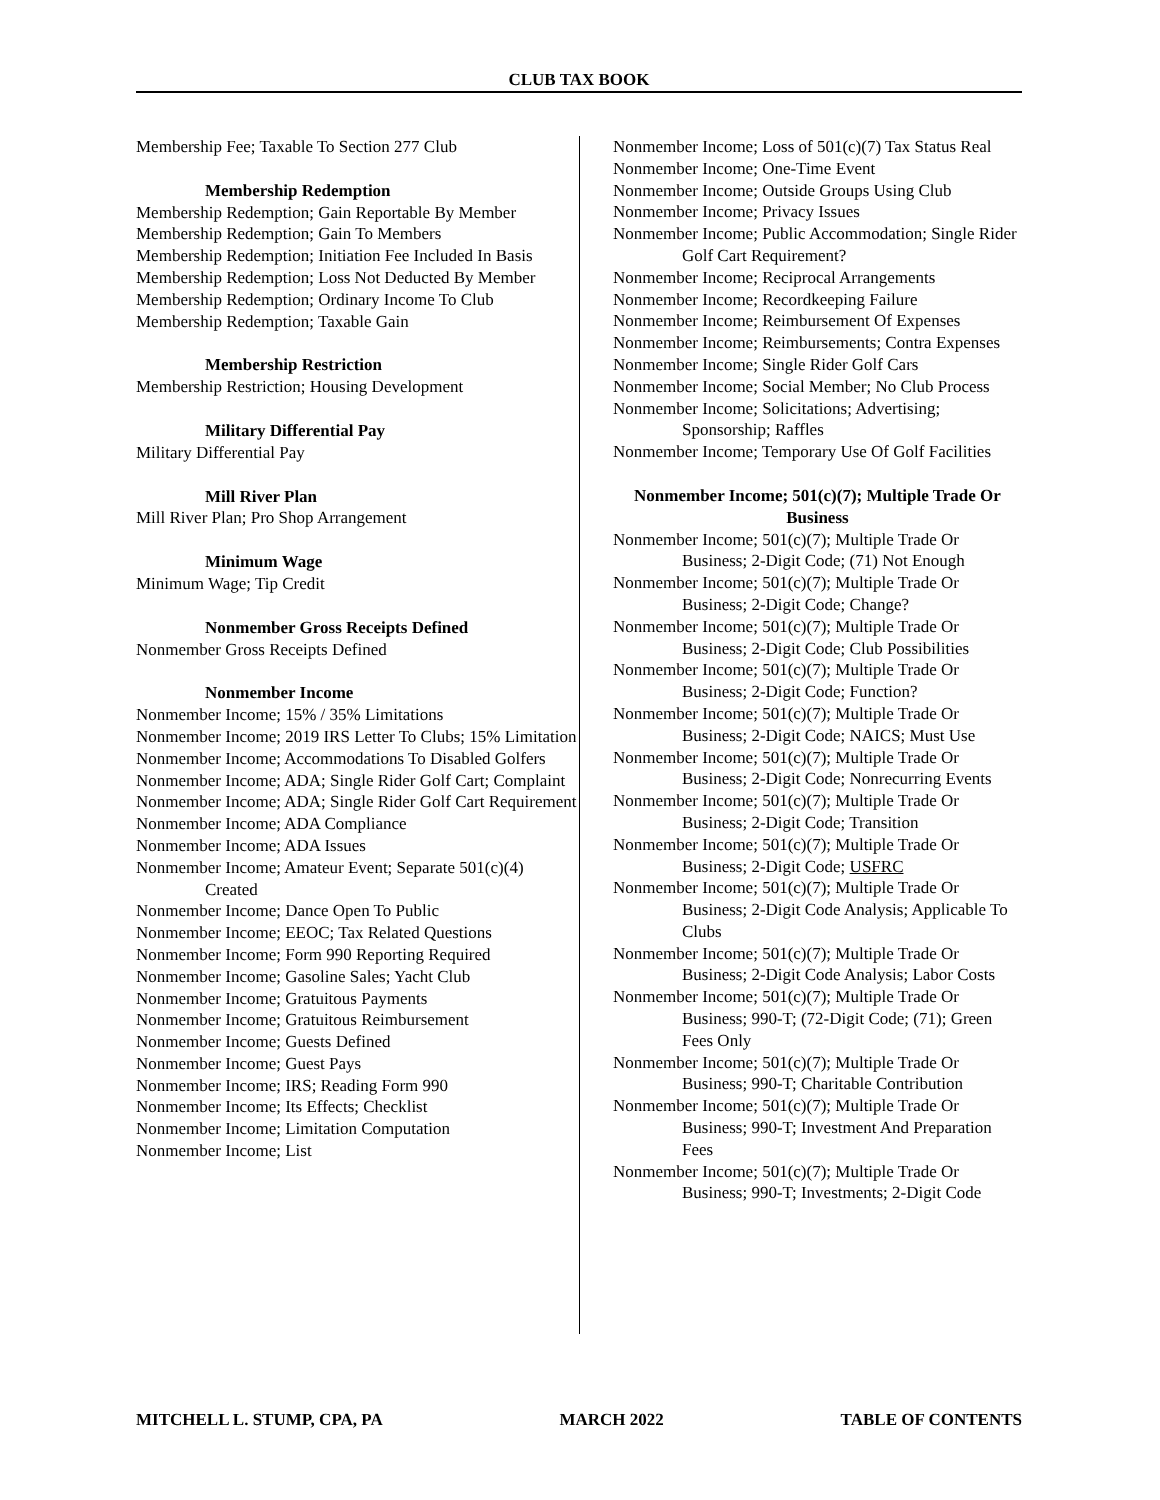CLUB TAX BOOK
Membership Fee; Taxable To Section 277 Club
Membership Redemption
Membership Redemption; Gain Reportable By Member
Membership Redemption; Gain To Members
Membership Redemption; Initiation Fee Included In Basis
Membership Redemption; Loss Not Deducted By Member
Membership Redemption; Ordinary Income To Club
Membership Redemption; Taxable Gain
Membership Restriction
Membership Restriction; Housing Development
Military Differential Pay
Military Differential Pay
Mill River Plan
Mill River Plan; Pro Shop Arrangement
Minimum Wage
Minimum Wage; Tip Credit
Nonmember Gross Receipts Defined
Nonmember Gross Receipts Defined
Nonmember Income
Nonmember Income; 15% / 35% Limitations
Nonmember Income; 2019 IRS Letter To Clubs; 15% Limitation
Nonmember Income; Accommodations To Disabled Golfers
Nonmember Income; ADA; Single Rider Golf Cart; Complaint
Nonmember Income; ADA; Single Rider Golf Cart Requirement
Nonmember Income; ADA Compliance
Nonmember Income; ADA Issues
Nonmember Income; Amateur Event; Separate 501(c)(4) Created
Nonmember Income; Dance Open To Public
Nonmember Income; EEOC; Tax Related Questions
Nonmember Income; Form 990 Reporting Required
Nonmember Income; Gasoline Sales; Yacht Club
Nonmember Income; Gratuitous Payments
Nonmember Income; Gratuitous Reimbursement
Nonmember Income; Guests Defined
Nonmember Income; Guest Pays
Nonmember Income; IRS; Reading Form 990
Nonmember Income; Its Effects; Checklist
Nonmember Income; Limitation Computation
Nonmember Income; List
Nonmember Income; Loss of 501(c)(7) Tax Status Real
Nonmember Income; One-Time Event
Nonmember Income; Outside Groups Using Club
Nonmember Income; Privacy Issues
Nonmember Income; Public Accommodation; Single Rider Golf Cart Requirement?
Nonmember Income; Reciprocal Arrangements
Nonmember Income; Recordkeeping Failure
Nonmember Income; Reimbursement Of Expenses
Nonmember Income; Reimbursements; Contra Expenses
Nonmember Income; Single Rider Golf Cars
Nonmember Income; Social Member; No Club Process
Nonmember Income; Solicitations; Advertising; Sponsorship; Raffles
Nonmember Income; Temporary Use Of Golf Facilities
Nonmember Income; 501(c)(7); Multiple Trade Or Business
Nonmember Income; 501(c)(7); Multiple Trade Or Business; 2-Digit Code; (71) Not Enough
Nonmember Income; 501(c)(7); Multiple Trade Or Business; 2-Digit Code; Change?
Nonmember Income; 501(c)(7); Multiple Trade Or Business; 2-Digit Code; Club Possibilities
Nonmember Income; 501(c)(7); Multiple Trade Or Business; 2-Digit Code; Function?
Nonmember Income; 501(c)(7); Multiple Trade Or Business; 2-Digit Code; NAICS; Must Use
Nonmember Income; 501(c)(7); Multiple Trade Or Business; 2-Digit Code; Nonrecurring Events
Nonmember Income; 501(c)(7); Multiple Trade Or Business; 2-Digit Code; Transition
Nonmember Income; 501(c)(7); Multiple Trade Or Business; 2-Digit Code; USFRC
Nonmember Income; 501(c)(7); Multiple Trade Or Business; 2-Digit Code Analysis; Applicable To Clubs
Nonmember Income; 501(c)(7); Multiple Trade Or Business; 2-Digit Code Analysis; Labor Costs
Nonmember Income; 501(c)(7); Multiple Trade Or Business; 990-T; (72-Digit Code; (71); Green Fees Only
Nonmember Income; 501(c)(7); Multiple Trade Or Business; 990-T; Charitable Contribution
Nonmember Income; 501(c)(7); Multiple Trade Or Business; 990-T; Investment And Preparation Fees
Nonmember Income; 501(c)(7); Multiple Trade Or Business; 990-T; Investments; 2-Digit Code
MITCHELL L. STUMP, CPA, PA MARCH 2022 TABLE OF CONTENTS